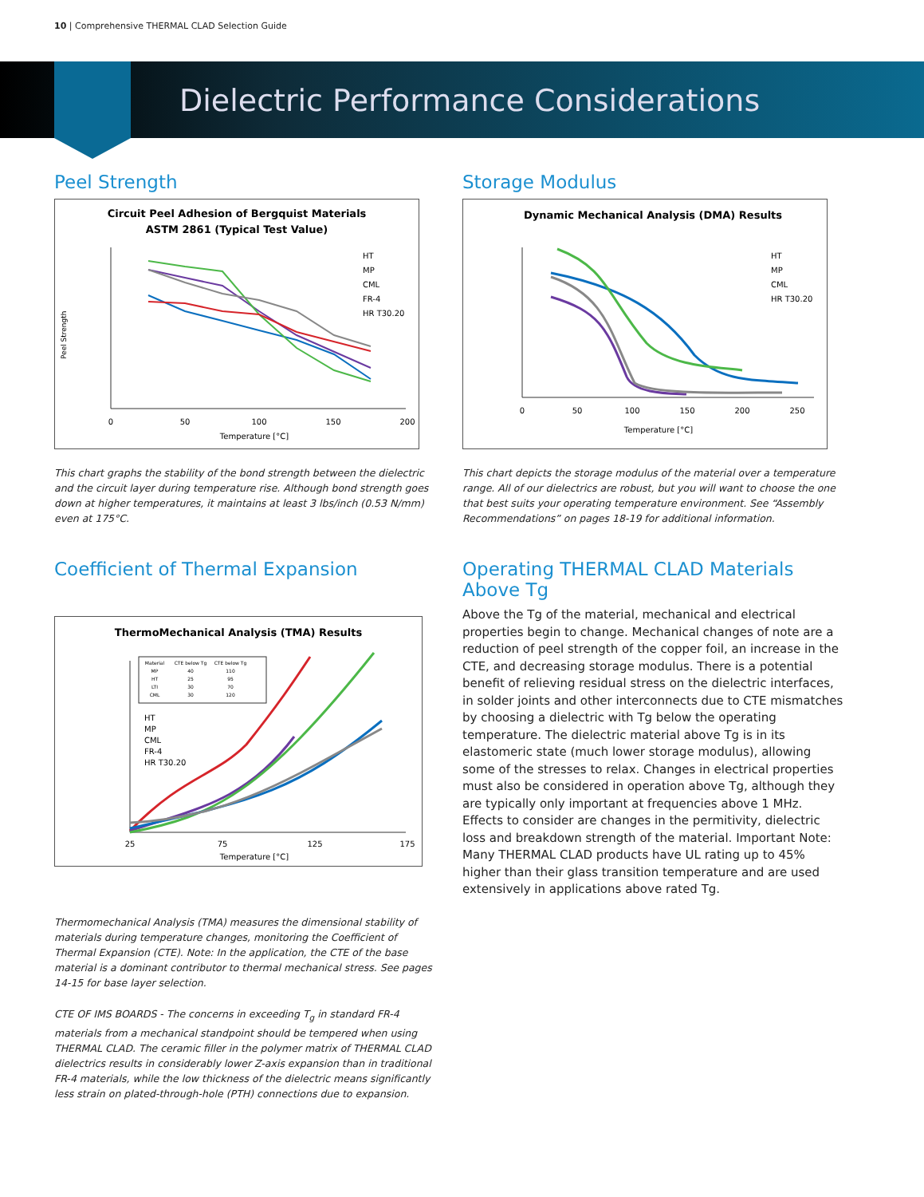10 | Comprehensive THERMAL CLAD Selection Guide
Dielectric Performance Considerations
Peel Strength
Circuit Peel Adhesion of Bergquist Materials
ASTM 2861 (Typical Test Value)
0
50
100
150
200
Temperature [°C]
HT
MP
CML
FR-4
HR T30.20
Peel Strength
This chart graphs the stability of the bond strength between the dielectric and the circuit layer during temperature rise. Although bond strength goes down at higher temperatures, it maintains at least 3 lbs/inch (0.53 N/mm) even at 175°C.
Storage Modulus
Dynamic Mechanical Analysis (DMA) Results
0
50
100
150
200
250
Temperature [°C]
HT
MP
CML
HR T30.20
This chart depicts the storage modulus of the material over a temperature range. All of our dielectrics are robust, but you will want to choose the one that best suits your operating temperature environment. See “Assembly Recommendations” on pages 18-19 for additional information.
Coefficient of Thermal Expansion
ThermoMechanical Analysis (TMA) Results
25
75
125
175
Temperature [°C]
Material
CTE below Tg
CTE below Tg
MP
40
110
HT
25
95
LTI
30
70
CML
30
120
HT
MP
CML
FR-4
HR T30.20
Thermomechanical Analysis (TMA) measures the dimensional stability of materials during temperature changes, monitoring the Coefficient of Thermal Expansion (CTE). Note: In the application, the CTE of the base material is a dominant contributor to thermal mechanical stress. See pages 14-15 for base layer selection.
CTE OF IMS BOARDS - The concerns in exceeding T<sub>g</sub> in standard FR-4 materials from a mechanical standpoint should be tempered when using THERMAL CLAD. The ceramic filler in the polymer matrix of THERMAL CLAD dielectrics results in considerably lower Z-axis expansion than in traditional FR-4 materials, while the low thickness of the dielectric means significantly less strain on plated-through-hole (PTH) connections due to expansion.
Operating THERMAL CLAD Materials Above Tg
Above the Tg of the material, mechanical and electrical properties begin to change. Mechanical changes of note are a reduction of peel strength of the copper foil, an increase in the CTE, and decreasing storage modulus. There is a potential benefit of relieving residual stress on the dielectric interfaces, in solder joints and other interconnects due to CTE mismatches by choosing a dielectric with Tg below the operating temperature. The dielectric material above Tg is in its elastomeric state (much lower storage modulus), allowing some of the stresses to relax. Changes in electrical properties must also be considered in operation above Tg, although they are typically only important at frequencies above 1 MHz. Effects to consider are changes in the permitivity, dielectric loss and breakdown strength of the material. Important Note: Many THERMAL CLAD products have UL rating up to 45% higher than their glass transition temperature and are used extensively in applications above rated Tg.